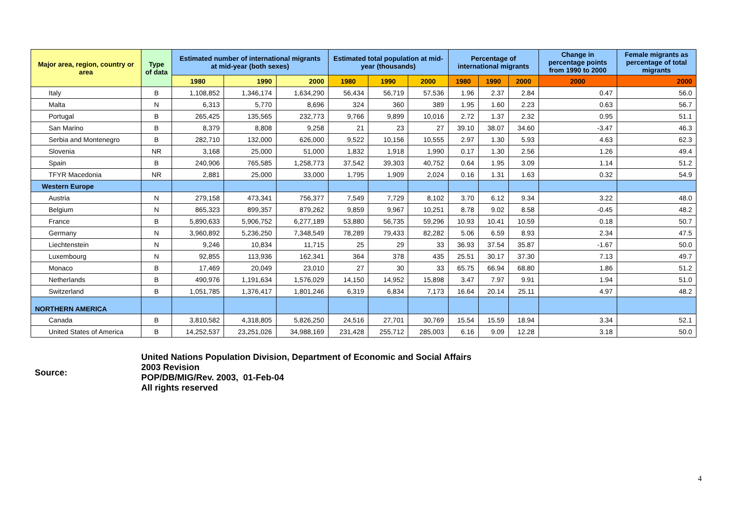| Major area, region, country or area | Type of data | Estimated number of international migrants at mid-year (both sexes) | | | Estimated total population at mid-year (thousands) | | | Percentage of international migrants | | | Change in percentage points from 1990 to 2000 | Female migrants as percentage of total migrants |
| --- | --- | --- | --- | --- | --- | --- | --- | --- | --- | --- | --- | --- |
| | | 1980 | 1990 | 2000 | 1980 | 1990 | 2000 | 1980 | 1990 | 2000 | 2000 | 2000 |
| Italy | B | 1,108,852 | 1,346,174 | 1,634,290 | 56,434 | 56,719 | 57,536 | 1.96 | 2.37 | 2.84 | 0.47 | 56.0 |
| Malta | N | 6,313 | 5,770 | 8,696 | 324 | 360 | 389 | 1.95 | 1.60 | 2.23 | 0.63 | 56.7 |
| Portugal | B | 265,425 | 135,565 | 232,773 | 9,766 | 9,899 | 10,016 | 2.72 | 1.37 | 2.32 | 0.95 | 51.1 |
| San Marino | B | 8,379 | 8,808 | 9,258 | 21 | 23 | 27 | 39.10 | 38.07 | 34.60 | -3.47 | 46.3 |
| Serbia and Montenegro | B | 282,710 | 132,000 | 626,000 | 9,522 | 10,156 | 10,555 | 2.97 | 1.30 | 5.93 | 4.63 | 62.3 |
| Slovenia | NR | 3,168 | 25,000 | 51,000 | 1,832 | 1,918 | 1,990 | 0.17 | 1.30 | 2.56 | 1.26 | 49.4 |
| Spain | B | 240,906 | 765,585 | 1,258,773 | 37,542 | 39,303 | 40,752 | 0.64 | 1.95 | 3.09 | 1.14 | 51.2 |
| TFYR Macedonia | NR | 2,881 | 25,000 | 33,000 | 1,795 | 1,909 | 2,024 | 0.16 | 1.31 | 1.63 | 0.32 | 54.9 |
| Western Europe | | | | | | | | | | | | |
| Austria | N | 279,158 | 473,341 | 756,377 | 7,549 | 7,729 | 8,102 | 3.70 | 6.12 | 9.34 | 3.22 | 48.0 |
| Belgium | N | 865,323 | 899,357 | 879,262 | 9,859 | 9,967 | 10,251 | 8.78 | 9.02 | 8.58 | -0.45 | 48.2 |
| France | B | 5,890,633 | 5,906,752 | 6,277,189 | 53,880 | 56,735 | 59,296 | 10.93 | 10.41 | 10.59 | 0.18 | 50.7 |
| Germany | N | 3,960,892 | 5,236,250 | 7,348,549 | 78,289 | 79,433 | 82,282 | 5.06 | 6.59 | 8.93 | 2.34 | 47.5 |
| Liechtenstein | N | 9,246 | 10,834 | 11,715 | 25 | 29 | 33 | 36.93 | 37.54 | 35.87 | -1.67 | 50.0 |
| Luxembourg | N | 92,855 | 113,936 | 162,341 | 364 | 378 | 435 | 25.51 | 30.17 | 37.30 | 7.13 | 49.7 |
| Monaco | B | 17,469 | 20,049 | 23,010 | 27 | 30 | 33 | 65.75 | 66.94 | 68.80 | 1.86 | 51.2 |
| Netherlands | B | 490,976 | 1,191,634 | 1,576,029 | 14,150 | 14,952 | 15,898 | 3.47 | 7.97 | 9.91 | 1.94 | 51.0 |
| Switzerland | B | 1,051,785 | 1,376,417 | 1,801,246 | 6,319 | 6,834 | 7,173 | 16.64 | 20.14 | 25.11 | 4.97 | 48.2 |
| NORTHERN AMERICA | | | | | | | | | | | | |
| Canada | B | 3,810,582 | 4,318,805 | 5,826,250 | 24,516 | 27,701 | 30,769 | 15.54 | 15.59 | 18.94 | 3.34 | 52.1 |
| United States of America | B | 14,252,537 | 23,251,026 | 34,988,169 | 231,428 | 255,712 | 285,003 | 6.16 | 9.09 | 12.28 | 3.18 | 50.0 |
| Source: | United Nations Population Division, Department of Economic and Social Affairs 2003 Revision POP/DB/MIG/Rev. 2003, 01-Feb-04 All rights reserved | | | | | | | | | | | |
4